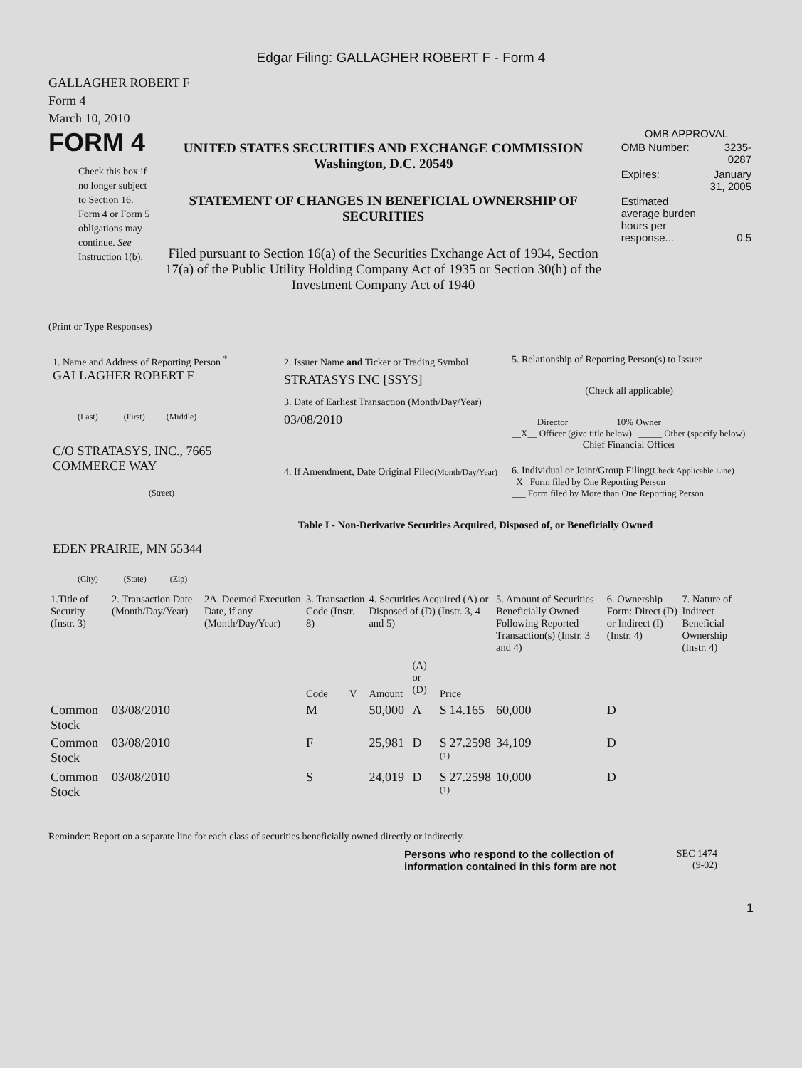Edgar Filing: GALLAGHER ROBERT F - Form 4
GALLAGHER ROBERT F
Form 4
March 10, 2010
FORM 4
Check this box if no longer subject to Section 16. Form 4 or Form 5 obligations may continue. See Instruction 1(b).
UNITED STATES SECURITIES AND EXCHANGE COMMISSION
Washington, D.C. 20549
STATEMENT OF CHANGES IN BENEFICIAL OWNERSHIP OF SECURITIES
Filed pursuant to Section 16(a) of the Securities Exchange Act of 1934, Section 17(a) of the Public Utility Holding Company Act of 1935 or Section 30(h) of the Investment Company Act of 1940
OMB APPROVAL
| OMB Number: | 3235-0287 |
| Expires: | January 31, 2005 |
| Estimated average burden hours per response... | 0.5 |
(Print or Type Responses)
1. Name and Address of Reporting Person <sup>*</sup>
GALLAGHER ROBERT F
(Last) (First) (Middle)
C/O STRATASYS, INC., 7665 COMMERCE WAY
(Street)
EDEN PRAIRIE, MN 55344
(City) (State) (Zip)
2. Issuer Name and Ticker or Trading Symbol
STRATASYS INC [SSYS]
3. Date of Earliest Transaction (Month/Day/Year)
03/08/2010
4. If Amendment, Date Original Filed(Month/Day/Year)
5. Relationship of Reporting Person(s) to Issuer
(Check all applicable)
_____ Director _____ 10% Owner
__X__ Officer (give title below) _____ Other (specify below)
Chief Financial Officer
6. Individual or Joint/Group Filing(Check Applicable Line)
_X_ Form filed by One Reporting Person
___ Form filed by More than One Reporting Person
Table I - Non-Derivative Securities Acquired, Disposed of, or Beneficially Owned
| 1.Title of Security (Instr. 3) | 2. Transaction Date (Month/Day/Year) | 2A. Deemed Execution Date, if any (Month/Day/Year) | 3. Transaction Code (Instr. 8) | | 4. Securities Acquired (A) or Disposed of (D) (Instr. 3, 4 and 5) | | | 5. Amount of Securities Beneficially Owned Following Reported Transaction(s) (Instr. 3 and 4) | 6. Ownership Form: Direct (D) or Indirect (I) (Instr. 4) | 7. Nature of Indirect Beneficial Ownership (Instr. 4) |
| --- | --- | --- | --- | --- | --- | --- | --- | --- | --- | --- |
| | | | Code | V | Amount | (A) or (D) | Price | | | |
| Common Stock | 03/08/2010 | | M | | 50,000 | A | $ 14.165 | 60,000 | D | |
| Common Stock | 03/08/2010 | | F | | 25,981 | D | $ 27.2598 <sup>(1)</sup> | 34,109 | D | |
| Common Stock | 03/08/2010 | | S | | 24,019 | D | $ 27.2598 <sup>(1)</sup> | 10,000 | D | |
Reminder: Report on a separate line for each class of securities beneficially owned directly or indirectly.
Persons who respond to the collection of information contained in this form are not
SEC 1474 (9-02)
1